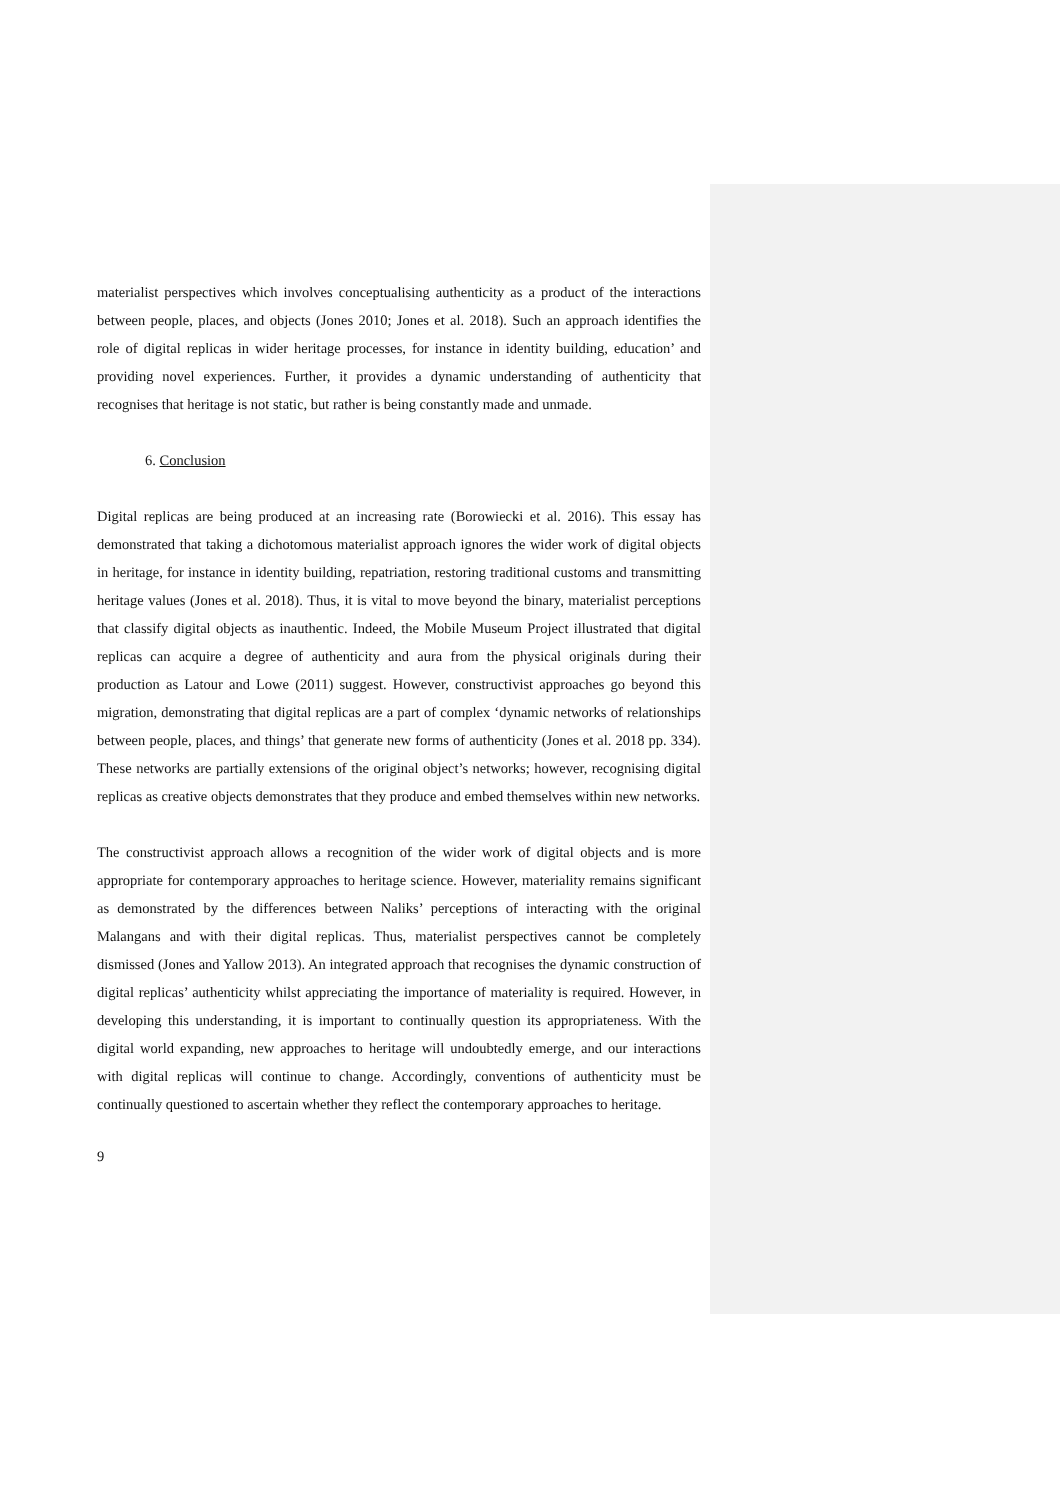materialist perspectives which involves conceptualising authenticity as a product of the interactions between people, places, and objects (Jones 2010; Jones et al. 2018). Such an approach identifies the role of digital replicas in wider heritage processes, for instance in identity building, education’ and providing novel experiences. Further, it provides a dynamic understanding of authenticity that recognises that heritage is not static, but rather is being constantly made and unmade.
6. Conclusion
Digital replicas are being produced at an increasing rate (Borowiecki et al. 2016). This essay has demonstrated that taking a dichotomous materialist approach ignores the wider work of digital objects in heritage, for instance in identity building, repatriation, restoring traditional customs and transmitting heritage values (Jones et al. 2018). Thus, it is vital to move beyond the binary, materialist perceptions that classify digital objects as inauthentic. Indeed, the Mobile Museum Project illustrated that digital replicas can acquire a degree of authenticity and aura from the physical originals during their production as Latour and Lowe (2011) suggest. However, constructivist approaches go beyond this migration, demonstrating that digital replicas are a part of complex ‘dynamic networks of relationships between people, places, and things’ that generate new forms of authenticity (Jones et al. 2018 pp. 334). These networks are partially extensions of the original object’s networks; however, recognising digital replicas as creative objects demonstrates that they produce and embed themselves within new networks.
The constructivist approach allows a recognition of the wider work of digital objects and is more appropriate for contemporary approaches to heritage science. However, materiality remains significant as demonstrated by the differences between Naliks’ perceptions of interacting with the original Malangans and with their digital replicas. Thus, materialist perspectives cannot be completely dismissed (Jones and Yallow 2013). An integrated approach that recognises the dynamic construction of digital replicas’ authenticity whilst appreciating the importance of materiality is required. However, in developing this understanding, it is important to continually question its appropriateness. With the digital world expanding, new approaches to heritage will undoubtedly emerge, and our interactions with digital replicas will continue to change. Accordingly, conventions of authenticity must be continually questioned to ascertain whether they reflect the contemporary approaches to heritage.
9